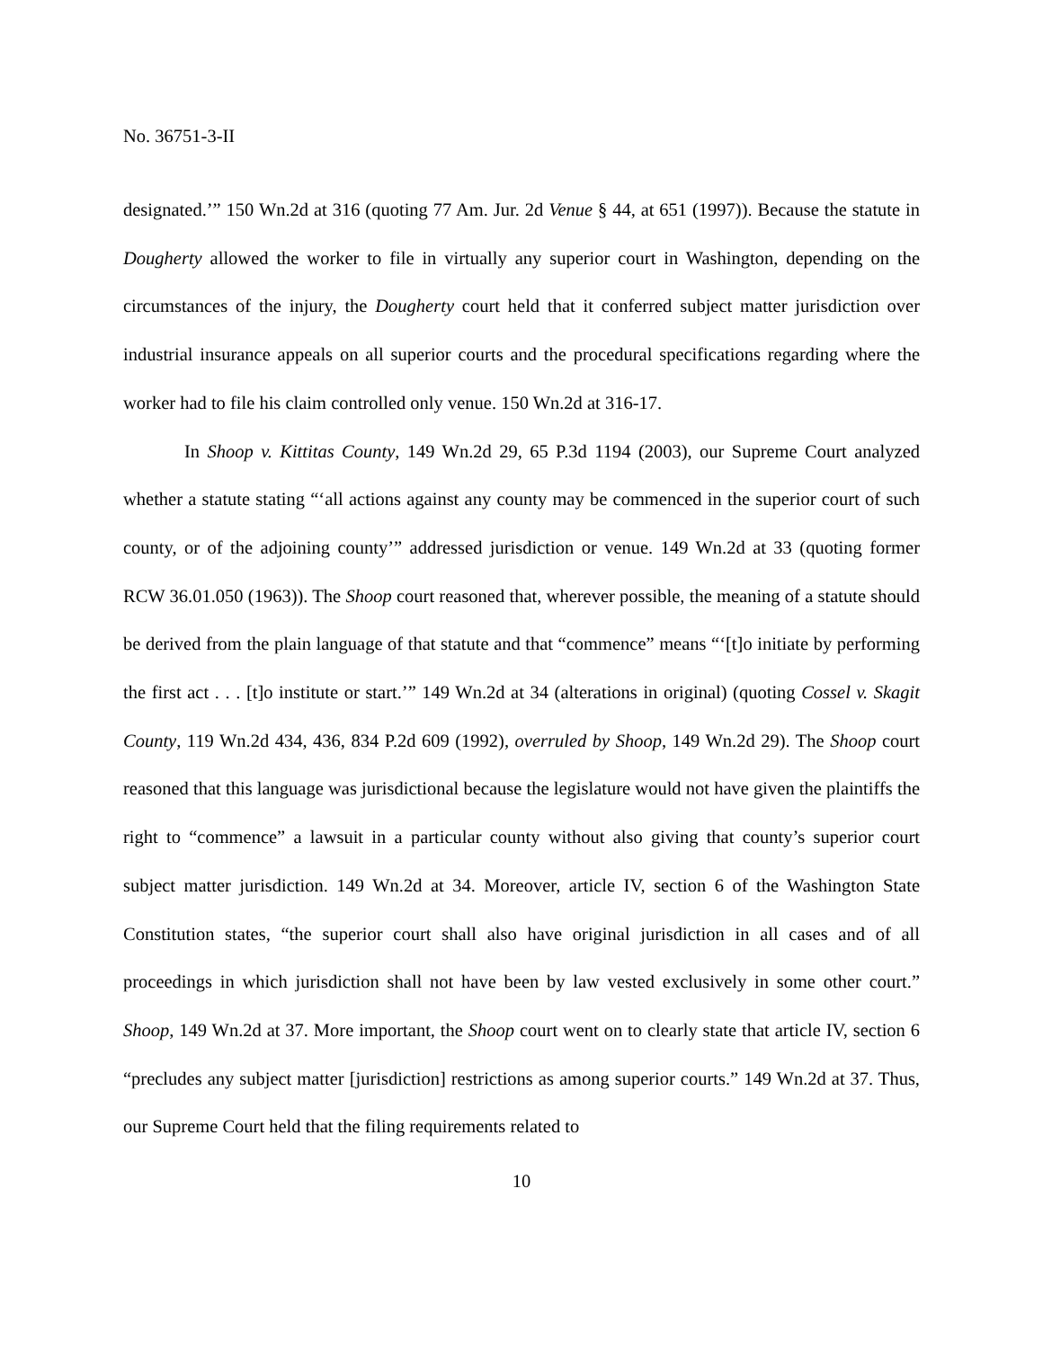No. 36751-3-II
designated.’” 150 Wn.2d at 316 (quoting 77 Am. Jur. 2d Venue § 44, at 651 (1997)). Because the statute in Dougherty allowed the worker to file in virtually any superior court in Washington, depending on the circumstances of the injury, the Dougherty court held that it conferred subject matter jurisdiction over industrial insurance appeals on all superior courts and the procedural specifications regarding where the worker had to file his claim controlled only venue. 150 Wn.2d at 316-17.
In Shoop v. Kittitas County, 149 Wn.2d 29, 65 P.3d 1194 (2003), our Supreme Court analyzed whether a statute stating “‘all actions against any county may be commenced in the superior court of such county, or of the adjoining county’” addressed jurisdiction or venue. 149 Wn.2d at 33 (quoting former RCW 36.01.050 (1963)). The Shoop court reasoned that, wherever possible, the meaning of a statute should be derived from the plain language of that statute and that “commence” means “‘[t]o initiate by performing the first act . . . [t]o institute or start.’” 149 Wn.2d at 34 (alterations in original) (quoting Cossel v. Skagit County, 119 Wn.2d 434, 436, 834 P.2d 609 (1992), overruled by Shoop, 149 Wn.2d 29). The Shoop court reasoned that this language was jurisdictional because the legislature would not have given the plaintiffs the right to “commence” a lawsuit in a particular county without also giving that county’s superior court subject matter jurisdiction. 149 Wn.2d at 34. Moreover, article IV, section 6 of the Washington State Constitution states, “the superior court shall also have original jurisdiction in all cases and of all proceedings in which jurisdiction shall not have been by law vested exclusively in some other court.” Shoop, 149 Wn.2d at 37. More important, the Shoop court went on to clearly state that article IV, section 6 “precludes any subject matter [jurisdiction] restrictions as among superior courts.” 149 Wn.2d at 37. Thus, our Supreme Court held that the filing requirements related to
10